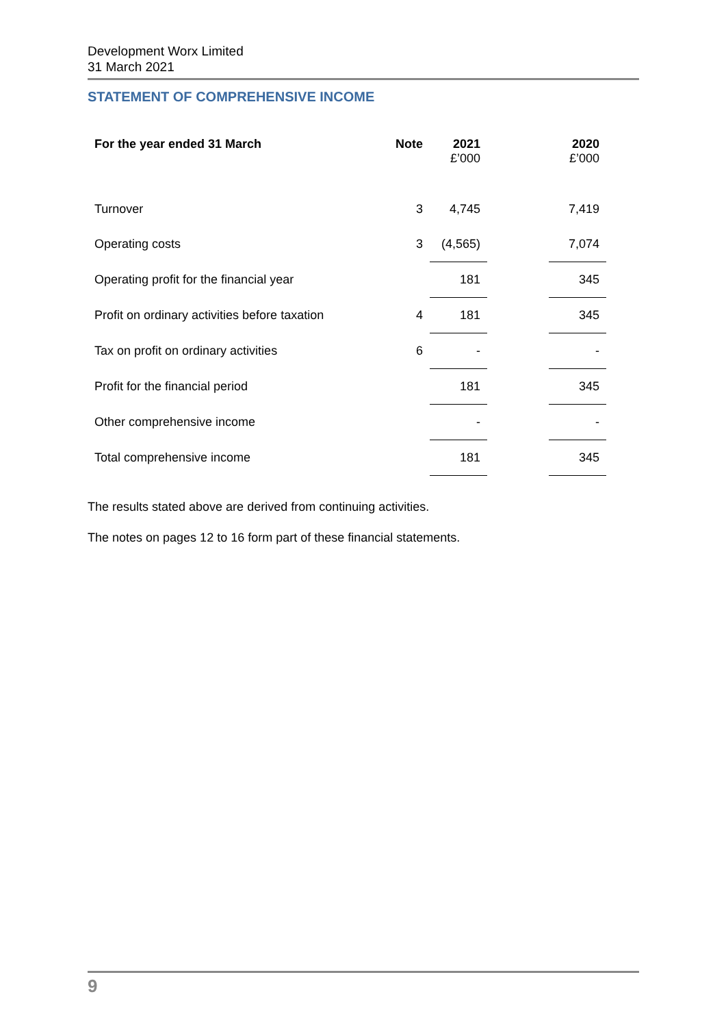Development Worx Limited
31 March 2021
STATEMENT OF COMPREHENSIVE INCOME
| For the year ended 31 March | Note | 2021 £’000 | | 2020 £’000 |
| --- | --- | --- | --- | --- |
| Turnover | 3 | 4,745 | | 7,419 |
| Operating costs | 3 | (4,565) | | 7,074 |
| Operating profit for the financial year | | 181 | | 345 |
| Profit on ordinary activities before taxation | 4 | 181 | | 345 |
| Tax on profit on ordinary activities | 6 | - | | - |
| Profit for the financial period | | 181 | | 345 |
| Other comprehensive income | | - | | - |
| Total comprehensive income | | 181 | | 345 |
The results stated above are derived from continuing activities.
The notes on pages 12 to 16 form part of these financial statements.
9